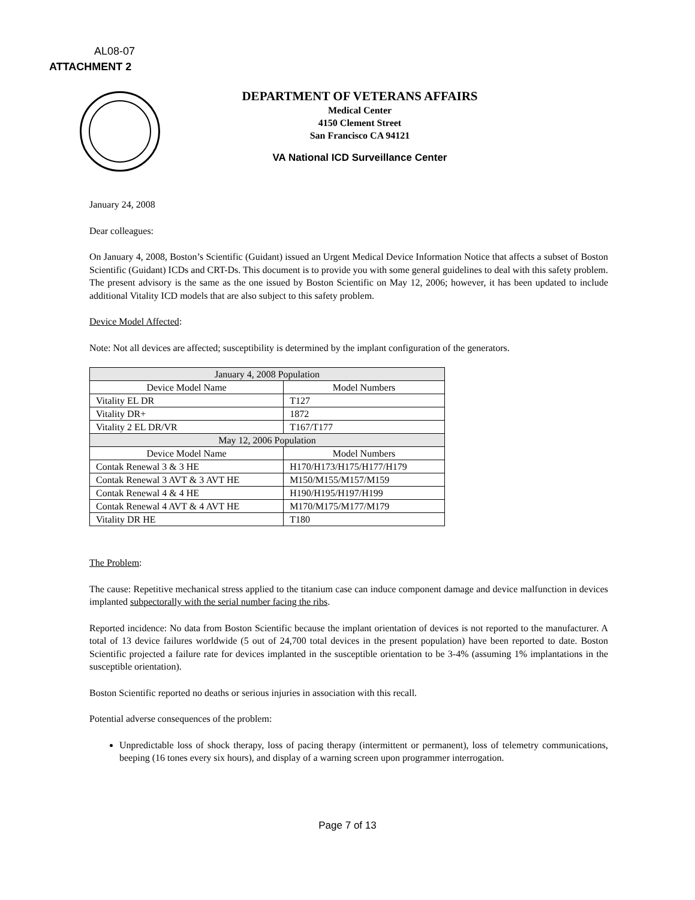AL08-07
ATTACHMENT 2
DEPARTMENT OF VETERANS AFFAIRS
Medical Center
4150 Clement Street
San Francisco CA 94121
VA National ICD Surveillance Center
January 24, 2008
Dear colleagues:
On January 4, 2008, Boston’s Scientific (Guidant) issued an Urgent Medical Device Information Notice that affects a subset of Boston Scientific (Guidant) ICDs and CRT-Ds. This document is to provide you with some general guidelines to deal with this safety problem. The present advisory is the same as the one issued by Boston Scientific on May 12, 2006; however, it has been updated to include additional Vitality ICD models that are also subject to this safety problem.
Device Model Affected:
Note: Not all devices are affected; susceptibility is determined by the implant configuration of the generators.
| January 4, 2008 Population | |
| --- | --- |
| Device Model Name | Model Numbers |
| Vitality EL DR | T127 |
| Vitality DR+ | 1872 |
| Vitality 2 EL DR/VR | T167/T177 |
| May 12, 2006 Population | |
| Device Model Name | Model Numbers |
| Contak Renewal 3 & 3 HE | H170/H173/H175/H177/H179 |
| Contak Renewal 3 AVT & 3 AVT HE | M150/M155/M157/M159 |
| Contak Renewal 4 & 4 HE | H190/H195/H197/H199 |
| Contak Renewal 4 AVT & 4 AVT HE | M170/M175/M177/M179 |
| Vitality DR HE | T180 |
The Problem:
The cause: Repetitive mechanical stress applied to the titanium case can induce component damage and device malfunction in devices implanted subpectorally with the serial number facing the ribs.
Reported incidence: No data from Boston Scientific because the implant orientation of devices is not reported to the manufacturer. A total of 13 device failures worldwide (5 out of 24,700 total devices in the present population) have been reported to date. Boston Scientific projected a failure rate for devices implanted in the susceptible orientation to be 3-4% (assuming 1% implantations in the susceptible orientation).
Boston Scientific reported no deaths or serious injuries in association with this recall.
Potential adverse consequences of the problem:
Unpredictable loss of shock therapy, loss of pacing therapy (intermittent or permanent), loss of telemetry communications, beeping (16 tones every six hours), and display of a warning screen upon programmer interrogation.
Page 7 of 13